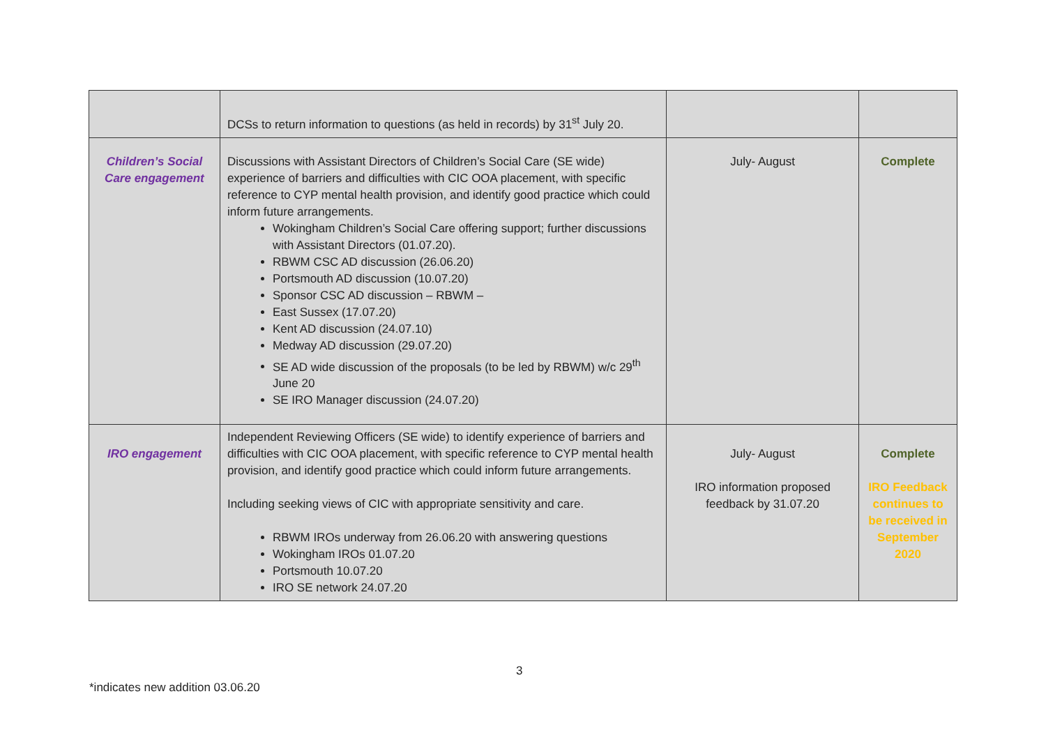| | DCSs to return information to questions (as held in records) by 31<sup>st</sup> July 20. | | |
| Children’s Social Care engagement | Discussions with Assistant Directors of Children’s Social Care (SE wide) experience of barriers and difficulties with CIC OOA placement, with specific reference to CYP mental health provision, and identify good practice which could inform future arrangements. Wokingham Children’s Social Care offering support; further discussions with Assistant Directors (01.07.20). RBWM CSC AD discussion (26.06.20) Portsmouth AD discussion (10.07.20) Sponsor CSC AD discussion – RBWM – East Sussex (17.07.20) Kent AD discussion (24.07.10) Medway AD discussion (29.07.20) SE AD wide discussion of the proposals (to be led by RBWM) w/c 29<sup>th</sup> June 20 SE IRO Manager discussion (24.07.20) | July- August | Complete |
| IRO engagement | Independent Reviewing Officers (SE wide) to identify experience of barriers and difficulties with CIC OOA placement, with specific reference to CYP mental health provision, and identify good practice which could inform future arrangements. Including seeking views of CIC with appropriate sensitivity and care. RBWM IROs underway from 26.06.20 with answering questions Wokingham IROs 01.07.20 Portsmouth 10.07.20 IRO SE network 24.07.20 | July- August IRO information proposed feedback by 31.07.20 | Complete IRO Feedback continues to be received in September 2020 |
3
*indicates new addition 03.06.20